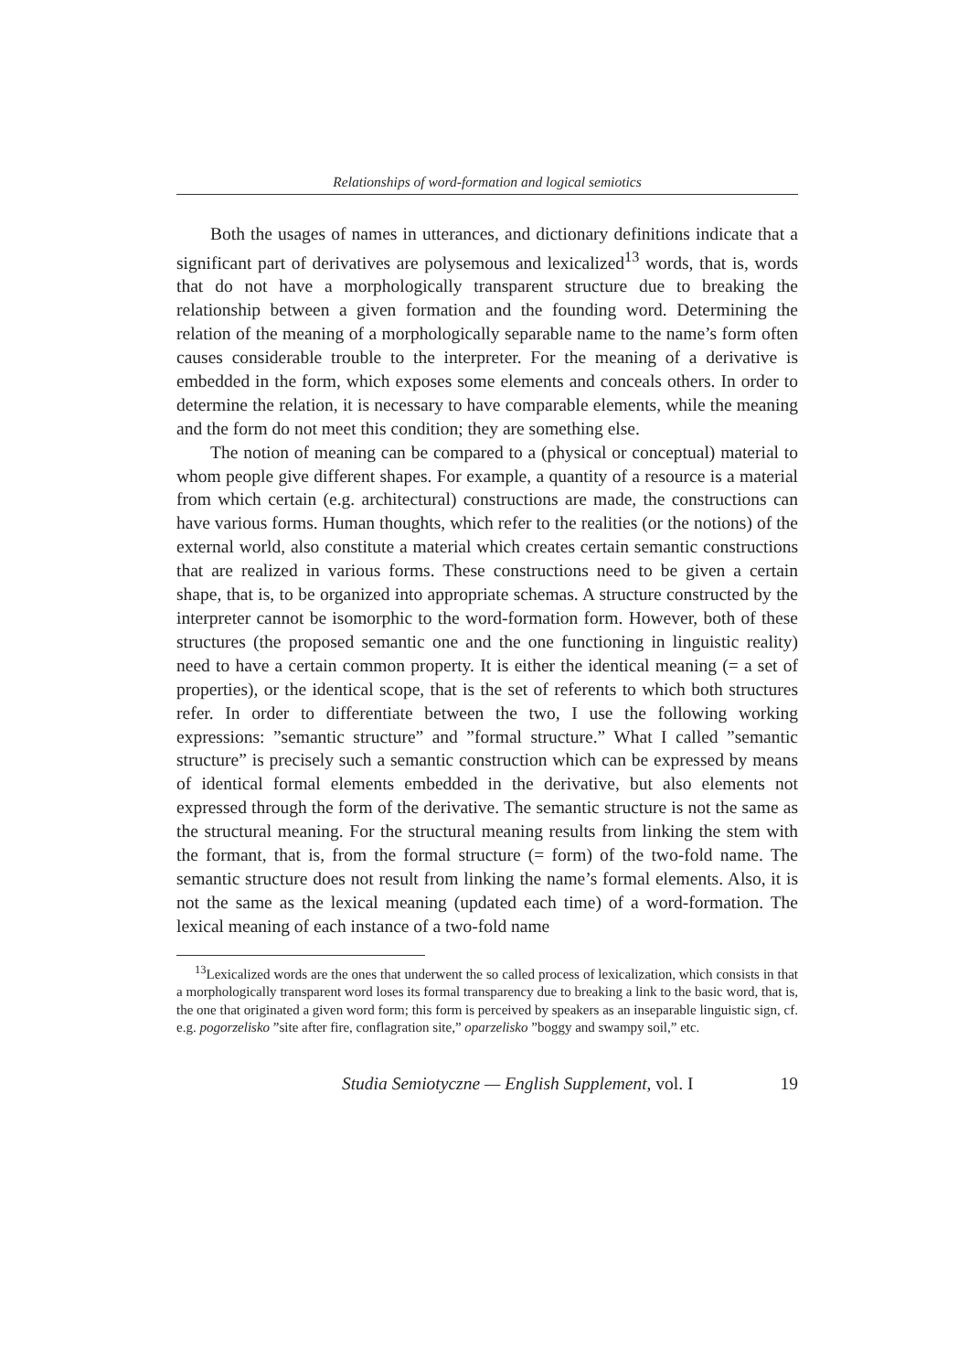Relationships of word-formation and logical semiotics
Both the usages of names in utterances, and dictionary definitions indicate that a significant part of derivatives are polysemous and lexicalized<sup>13</sup> words, that is, words that do not have a morphologically transparent structure due to breaking the relationship between a given formation and the founding word. Determining the relation of the meaning of a morphologically separable name to the name’s form often causes considerable trouble to the interpreter. For the meaning of a derivative is embedded in the form, which exposes some elements and conceals others. In order to determine the relation, it is necessary to have comparable elements, while the meaning and the form do not meet this condition; they are something else.
The notion of meaning can be compared to a (physical or conceptual) material to whom people give different shapes. For example, a quantity of a resource is a material from which certain (e.g. architectural) constructions are made, the constructions can have various forms. Human thoughts, which refer to the realities (or the notions) of the external world, also constitute a material which creates certain semantic constructions that are realized in various forms. These constructions need to be given a certain shape, that is, to be organized into appropriate schemas. A structure constructed by the interpreter cannot be isomorphic to the word-formation form. However, both of these structures (the proposed semantic one and the one functioning in linguistic reality) need to have a certain common property. It is either the identical meaning (= a set of properties), or the identical scope, that is the set of referents to which both structures refer. In order to differentiate between the two, I use the following working expressions: ”semantic structure” and ”formal structure.” What I called ”semantic structure” is precisely such a semantic construction which can be expressed by means of identical formal elements embedded in the derivative, but also elements not expressed through the form of the derivative. The semantic structure is not the same as the structural meaning. For the structural meaning results from linking the stem with the formant, that is, from the formal structure (= form) of the two-fold name. The semantic structure does not result from linking the name’s formal elements. Also, it is not the same as the lexical meaning (updated each time) of a word-formation. The lexical meaning of each instance of a two-fold name
<sup>13</sup> Lexicalized words are the ones that underwent the so called process of lexicalization, which consists in that a morphologically transparent word loses its formal transparency due to breaking a link to the basic word, that is, the one that originated a given word form; this form is perceived by speakers as an inseparable linguistic sign, cf. e.g. pogorzelisko ”site after fire, conflagration site,” oparzelisko ”boggy and swampy soil,” etc.
Studia Semiotyczne — English Supplement, vol. I 19